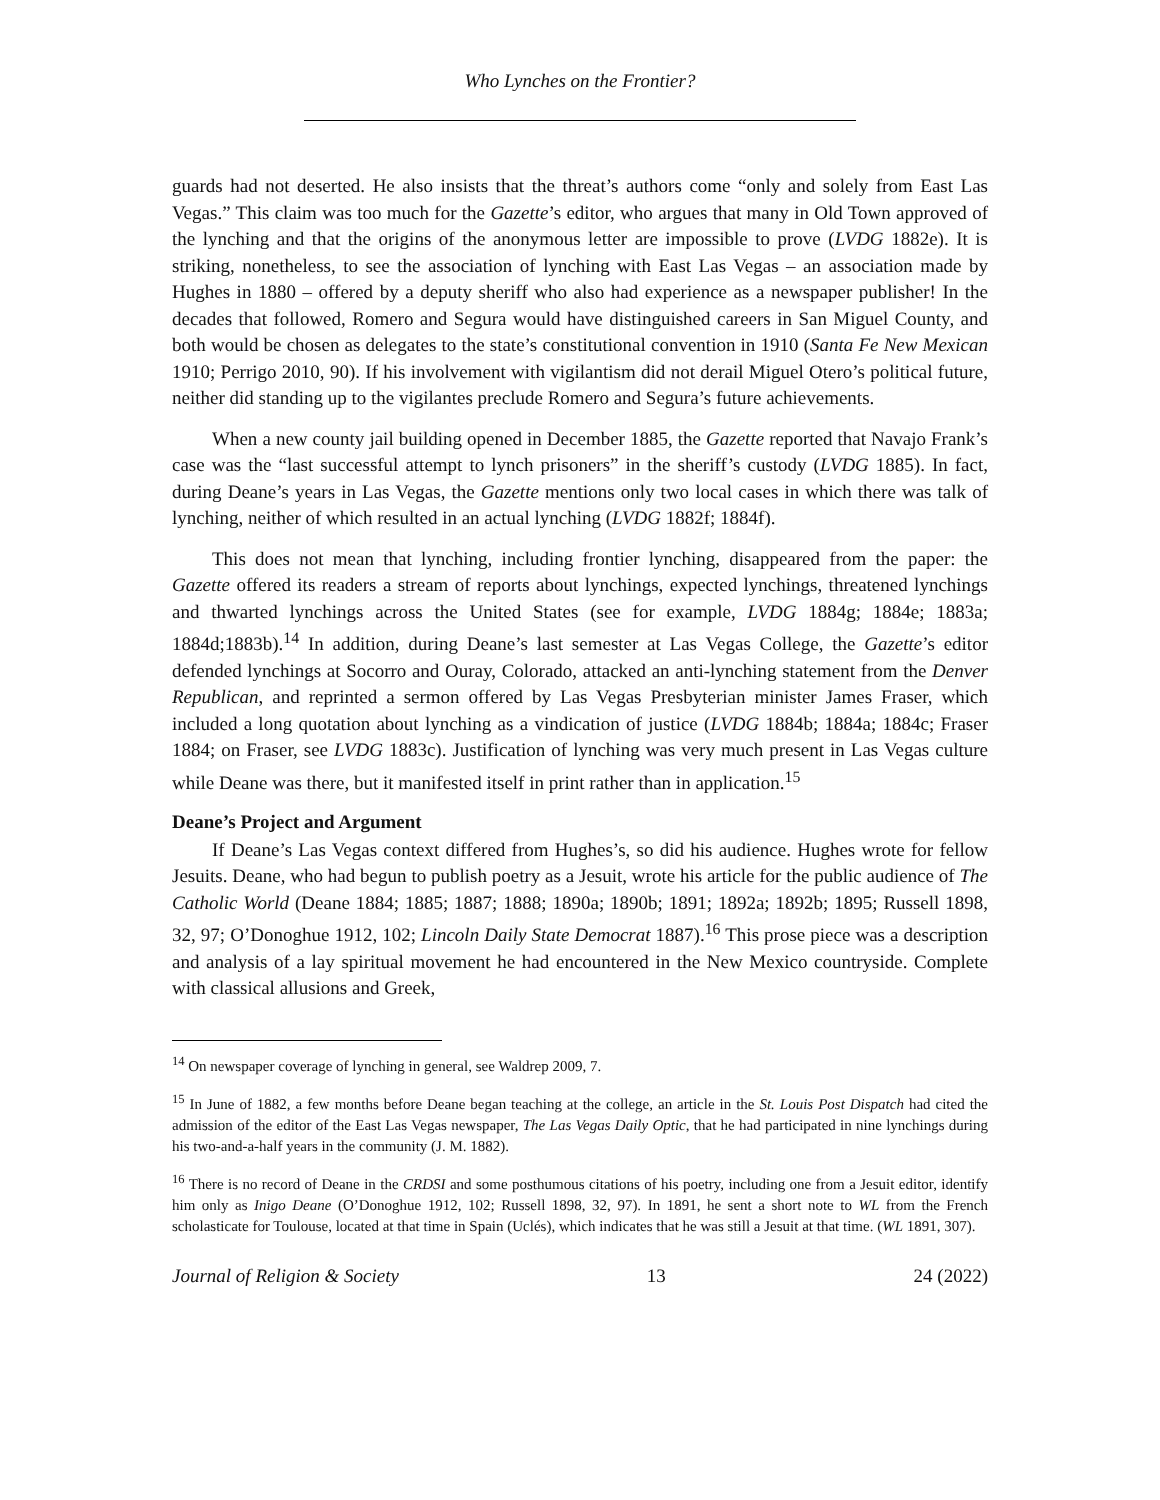Who Lynches on the Frontier?
guards had not deserted. He also insists that the threat’s authors come “only and solely from East Las Vegas.” This claim was too much for the Gazette’s editor, who argues that many in Old Town approved of the lynching and that the origins of the anonymous letter are impossible to prove (LVDG 1882e). It is striking, nonetheless, to see the association of lynching with East Las Vegas – an association made by Hughes in 1880 – offered by a deputy sheriff who also had experience as a newspaper publisher! In the decades that followed, Romero and Segura would have distinguished careers in San Miguel County, and both would be chosen as delegates to the state’s constitutional convention in 1910 (Santa Fe New Mexican 1910; Perrigo 2010, 90). If his involvement with vigilantism did not derail Miguel Otero’s political future, neither did standing up to the vigilantes preclude Romero and Segura’s future achievements.
When a new county jail building opened in December 1885, the Gazette reported that Navajo Frank’s case was the “last successful attempt to lynch prisoners” in the sheriff’s custody (LVDG 1885). In fact, during Deane’s years in Las Vegas, the Gazette mentions only two local cases in which there was talk of lynching, neither of which resulted in an actual lynching (LVDG 1882f; 1884f).
This does not mean that lynching, including frontier lynching, disappeared from the paper: the Gazette offered its readers a stream of reports about lynchings, expected lynchings, threatened lynchings and thwarted lynchings across the United States (see for example, LVDG 1884g; 1884e; 1883a; 1884d;1883b).<sup>14</sup> In addition, during Deane’s last semester at Las Vegas College, the Gazette’s editor defended lynchings at Socorro and Ouray, Colorado, attacked an anti-lynching statement from the Denver Republican, and reprinted a sermon offered by Las Vegas Presbyterian minister James Fraser, which included a long quotation about lynching as a vindication of justice (LVDG 1884b; 1884a; 1884c; Fraser 1884; on Fraser, see LVDG 1883c). Justification of lynching was very much present in Las Vegas culture while Deane was there, but it manifested itself in print rather than in application.<sup>15</sup>
Deane’s Project and Argument
If Deane’s Las Vegas context differed from Hughes’s, so did his audience. Hughes wrote for fellow Jesuits. Deane, who had begun to publish poetry as a Jesuit, wrote his article for the public audience of The Catholic World (Deane 1884; 1885; 1887; 1888; 1890a; 1890b; 1891; 1892a; 1892b; 1895; Russell 1898, 32, 97; O’Donoghue 1912, 102; Lincoln Daily State Democrat 1887).<sup>16</sup> This prose piece was a description and analysis of a lay spiritual movement he had encountered in the New Mexico countryside. Complete with classical allusions and Greek,
<sup>14</sup> On newspaper coverage of lynching in general, see Waldrep 2009, 7.
<sup>15</sup> In June of 1882, a few months before Deane began teaching at the college, an article in the St. Louis Post Dispatch had cited the admission of the editor of the East Las Vegas newspaper, The Las Vegas Daily Optic, that he had participated in nine lynchings during his two-and-a-half years in the community (J. M. 1882).
<sup>16</sup> There is no record of Deane in the CRDSI and some posthumous citations of his poetry, including one from a Jesuit editor, identify him only as Inigo Deane (O’Donoghue 1912, 102; Russell 1898, 32, 97). In 1891, he sent a short note to WL from the French scholasticate for Toulouse, located at that time in Spain (Uclés), which indicates that he was still a Jesuit at that time. (WL 1891, 307).
Journal of Religion & Society 13 24 (2022)